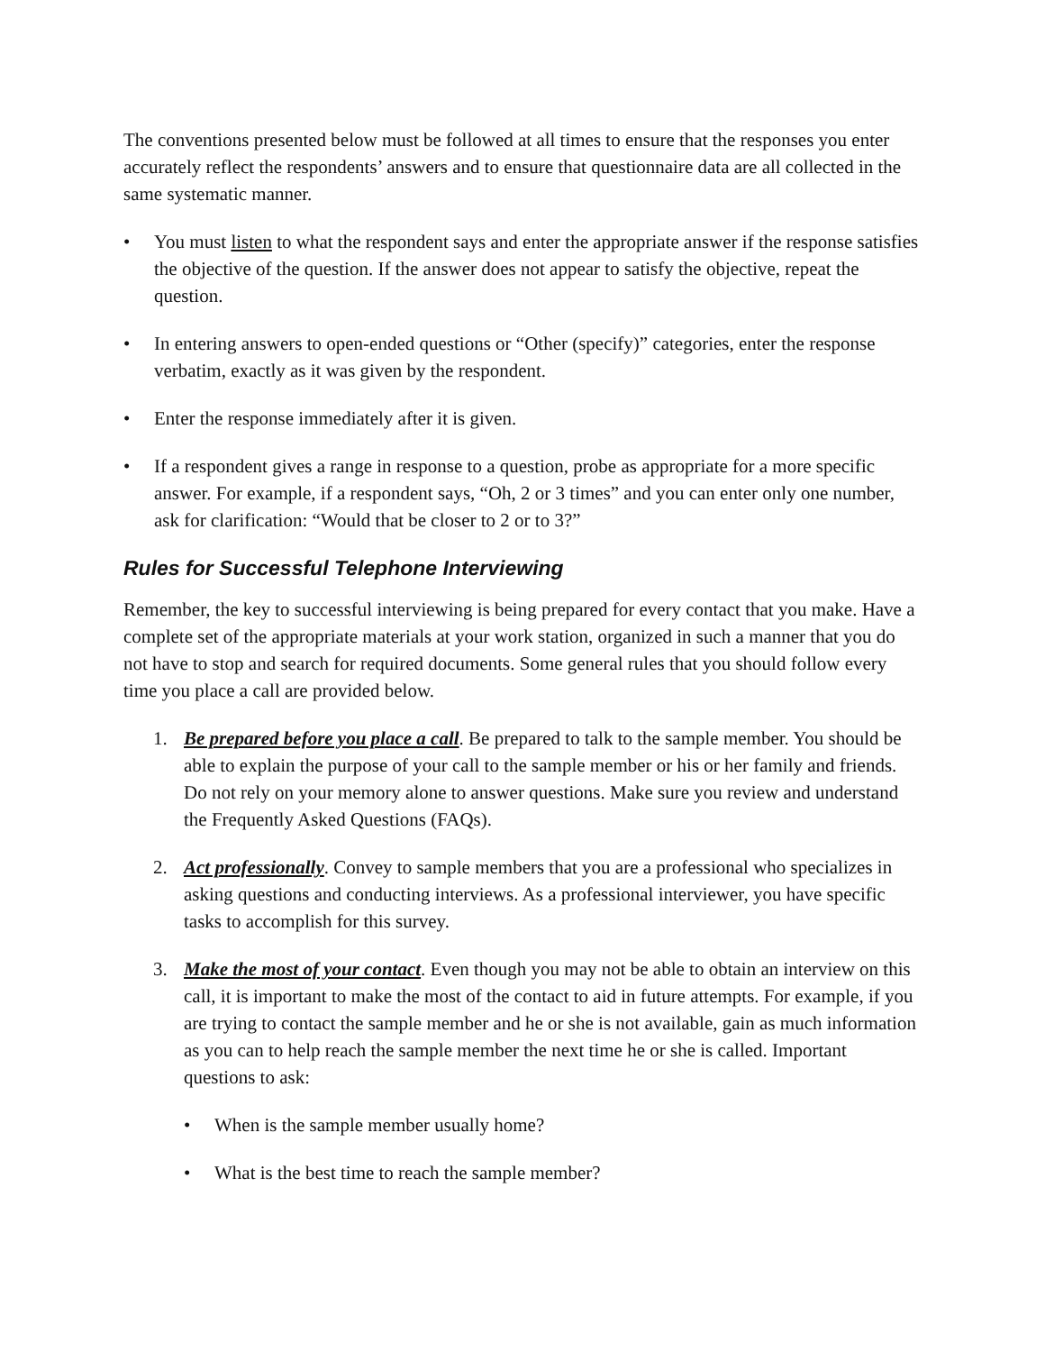The conventions presented below must be followed at all times to ensure that the responses you enter accurately reflect the respondents’ answers and to ensure that questionnaire data are all collected in the same systematic manner.
• You must listen to what the respondent says and enter the appropriate answer if the response satisfies the objective of the question. If the answer does not appear to satisfy the objective, repeat the question.
• In entering answers to open-ended questions or “Other (specify)” categories, enter the response verbatim, exactly as it was given by the respondent.
• Enter the response immediately after it is given.
• If a respondent gives a range in response to a question, probe as appropriate for a more specific answer. For example, if a respondent says, “Oh, 2 or 3 times” and you can enter only one number, ask for clarification: “Would that be closer to 2 or to 3?”
Rules for Successful Telephone Interviewing
Remember, the key to successful interviewing is being prepared for every contact that you make. Have a complete set of the appropriate materials at your work station, organized in such a manner that you do not have to stop and search for required documents. Some general rules that you should follow every time you place a call are provided below.
1. Be prepared before you place a call. Be prepared to talk to the sample member. You should be able to explain the purpose of your call to the sample member or his or her family and friends. Do not rely on your memory alone to answer questions. Make sure you review and understand the Frequently Asked Questions (FAQs).
2. Act professionally. Convey to sample members that you are a professional who specializes in asking questions and conducting interviews. As a professional interviewer, you have specific tasks to accomplish for this survey.
3. Make the most of your contact. Even though you may not be able to obtain an interview on this call, it is important to make the most of the contact to aid in future attempts. For example, if you are trying to contact the sample member and he or she is not available, gain as much information as you can to help reach the sample member the next time he or she is called. Important questions to ask:
• When is the sample member usually home?
• What is the best time to reach the sample member?